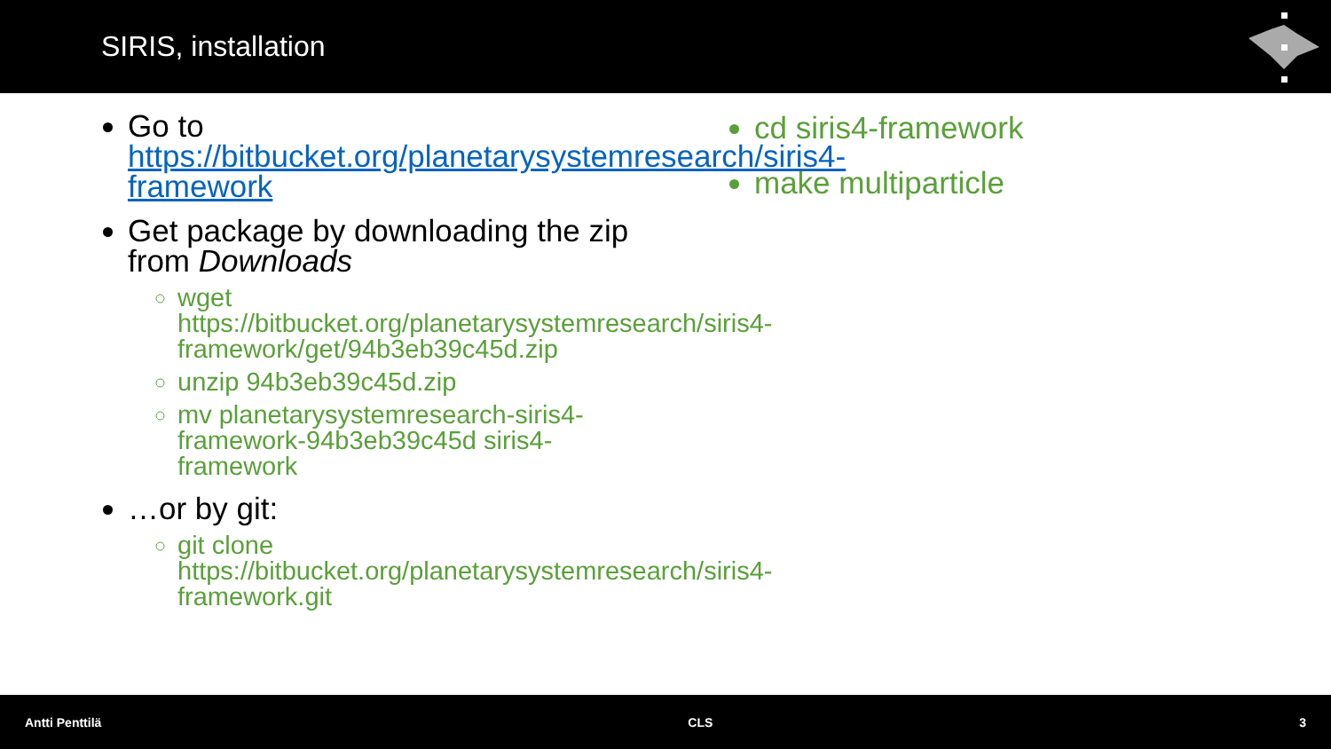SIRIS, installation
Go to https://bitbucket.org/planetarysystemresearch/siris4-framework
Get package by downloading the zip from Downloads
wget https://bitbucket.org/planetarysystemresearch/siris4-framework/get/94b3eb39c45d.zip
unzip 94b3eb39c45d.zip
mv planetarysystemresearch-siris4-framework-94b3eb39c45d siris4-framework
…or by git:
git clone https://bitbucket.org/planetarysystemresearch/siris4-framework.git
cd siris4-framework
make multiparticle
Antti Penttilä CLS 3